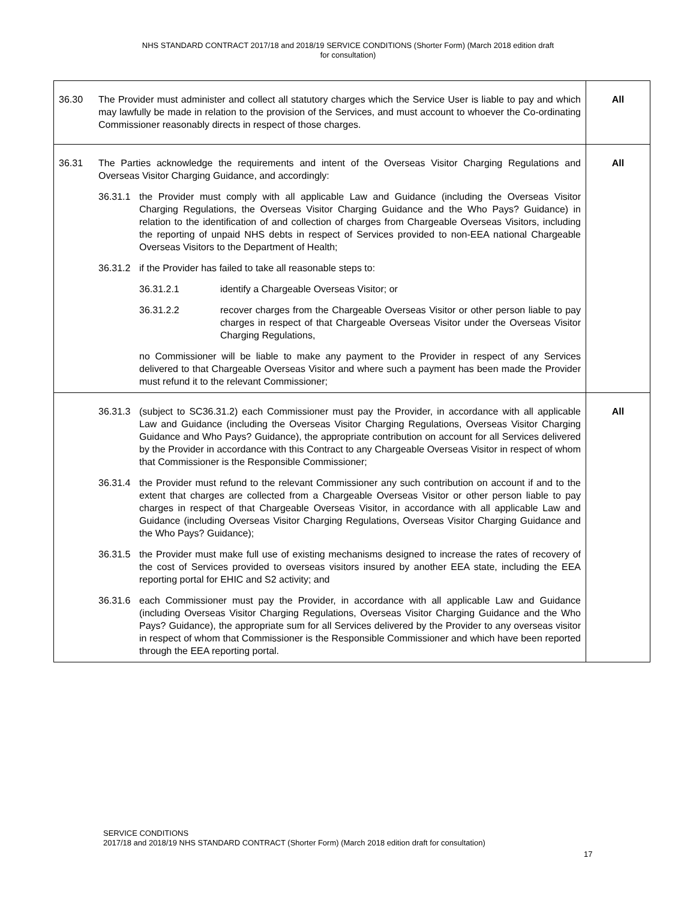NHS STANDARD CONTRACT 2017/18 and 2018/19 SERVICE CONDITIONS (Shorter Form) (March 2018 edition draft
for consultation)
| 36.30 The Provider must administer and collect all statutory charges which the Service User is liable to pay and which may lawfully be made in relation to the provision of the Services, and must account to whoever the Co-ordinating Commissioner reasonably directs in respect of those charges. | All |
| 36.31 The Parties acknowledge the requirements and intent of the Overseas Visitor Charging Regulations and Overseas Visitor Charging Guidance, and accordingly: 36.31.1 the Provider must comply with all applicable Law and Guidance (including the Overseas Visitor Charging Regulations, the Overseas Visitor Charging Guidance and the Who Pays? Guidance) in relation to the identification of and collection of charges from Chargeable Overseas Visitors, including the reporting of unpaid NHS debts in respect of Services provided to non-EEA national Chargeable Overseas Visitors to the Department of Health; 36.31.2 if the Provider has failed to take all reasonable steps to: 36.31.2.1 identify a Chargeable Overseas Visitor; or 36.31.2.2 recover charges from the Chargeable Overseas Visitor or other person liable to pay charges in respect of that Chargeable Overseas Visitor under the Overseas Visitor Charging Regulations, no Commissioner will be liable to make any payment to the Provider in respect of any Services delivered to that Chargeable Overseas Visitor and where such a payment has been made the Provider must refund it to the relevant Commissioner; | All |
| 36.31.3 (subject to SC36.31.2) each Commissioner must pay the Provider, in accordance with all applicable Law and Guidance (including the Overseas Visitor Charging Regulations, Overseas Visitor Charging Guidance and Who Pays? Guidance), the appropriate contribution on account for all Services delivered by the Provider in accordance with this Contract to any Chargeable Overseas Visitor in respect of whom that Commissioner is the Responsible Commissioner; 36.31.4 the Provider must refund to the relevant Commissioner any such contribution on account if and to the extent that charges are collected from a Chargeable Overseas Visitor or other person liable to pay charges in respect of that Chargeable Overseas Visitor, in accordance with all applicable Law and Guidance (including Overseas Visitor Charging Regulations, Overseas Visitor Charging Guidance and the Who Pays? Guidance); 36.31.5 the Provider must make full use of existing mechanisms designed to increase the rates of recovery of the cost of Services provided to overseas visitors insured by another EEA state, including the EEA reporting portal for EHIC and S2 activity; and 36.31.6 each Commissioner must pay the Provider, in accordance with all applicable Law and Guidance (including Overseas Visitor Charging Regulations, Overseas Visitor Charging Guidance and the Who Pays? Guidance), the appropriate sum for all Services delivered by the Provider to any overseas visitor in respect of whom that Commissioner is the Responsible Commissioner and which have been reported through the EEA reporting portal. | All |
SERVICE CONDITIONS
2017/18 and 2018/19 NHS STANDARD CONTRACT (Shorter Form) (March 2018 edition draft for consultation)
17